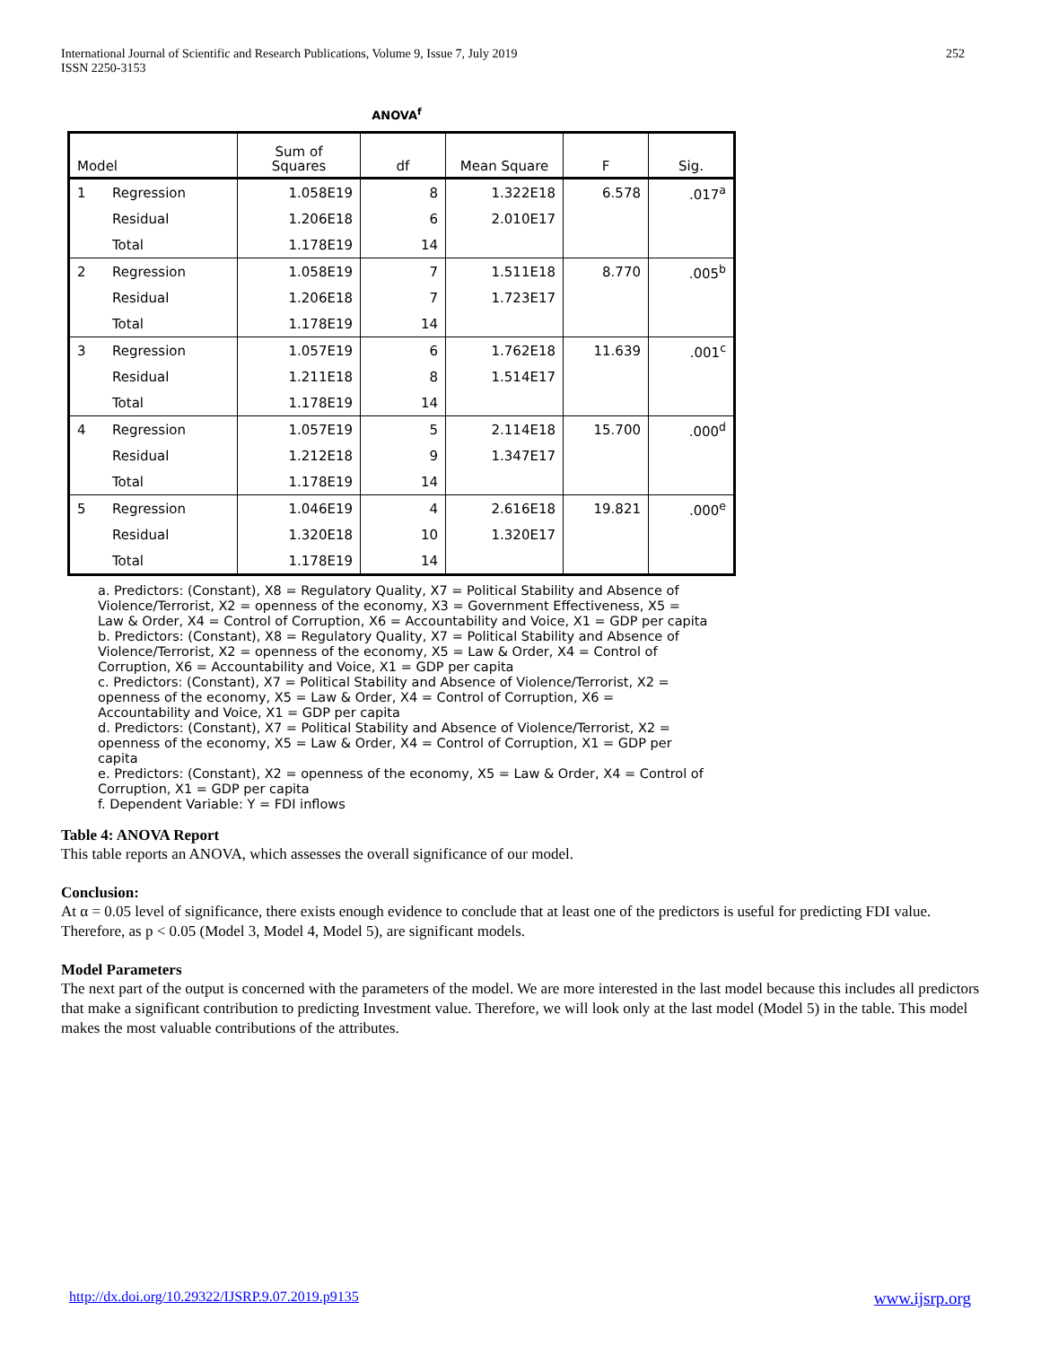International Journal of Scientific and Research Publications, Volume 9, Issue 7, July 2019
ISSN 2250-3153
252
ANOVA<sup>f</sup>
| Model | | Sum of Squares | df | Mean Square | F | Sig. |
| --- | --- | --- | --- | --- | --- | --- |
| 1 | Regression | 1.058E19 | 8 | 1.322E18 | 6.578 | .017<sup>a</sup> |
| | Residual | 1.206E18 | 6 | 2.010E17 | | |
| | Total | 1.178E19 | 14 | | | |
| 2 | Regression | 1.058E19 | 7 | 1.511E18 | 8.770 | .005<sup>b</sup> |
| | Residual | 1.206E18 | 7 | 1.723E17 | | |
| | Total | 1.178E19 | 14 | | | |
| 3 | Regression | 1.057E19 | 6 | 1.762E18 | 11.639 | .001<sup>c</sup> |
| | Residual | 1.211E18 | 8 | 1.514E17 | | |
| | Total | 1.178E19 | 14 | | | |
| 4 | Regression | 1.057E19 | 5 | 2.114E18 | 15.700 | .000<sup>d</sup> |
| | Residual | 1.212E18 | 9 | 1.347E17 | | |
| | Total | 1.178E19 | 14 | | | |
| 5 | Regression | 1.046E19 | 4 | 2.616E18 | 19.821 | .000<sup>e</sup> |
| | Residual | 1.320E18 | 10 | 1.320E17 | | |
| | Total | 1.178E19 | 14 | | | |
a. Predictors: (Constant), X8 = Regulatory Quality, X7 = Political Stability and Absence of Violence/Terrorist, X2 = openness of the economy, X3 = Government Effectiveness, X5 = Law & Order, X4 = Control of Corruption, X6 = Accountability and Voice, X1 = GDP per capita
b. Predictors: (Constant), X8 = Regulatory Quality, X7 = Political Stability and Absence of Violence/Terrorist, X2 = openness of the economy, X5 = Law & Order, X4 = Control of Corruption, X6 = Accountability and Voice, X1 = GDP per capita
c. Predictors: (Constant), X7 = Political Stability and Absence of Violence/Terrorist, X2 = openness of the economy, X5 = Law & Order, X4 = Control of Corruption, X6 = Accountability and Voice, X1 = GDP per capita
d. Predictors: (Constant), X7 = Political Stability and Absence of Violence/Terrorist, X2 = openness of the economy, X5 = Law & Order, X4 = Control of Corruption, X1 = GDP per capita
e. Predictors: (Constant), X2 = openness of the economy, X5 = Law & Order, X4 = Control of Corruption, X1 = GDP per capita
f. Dependent Variable: Y = FDI inflows
Table 4: ANOVA Report
This table reports an ANOVA, which assesses the overall significance of our model.
Conclusion:
At α = 0.05 level of significance, there exists enough evidence to conclude that at least one of the predictors is useful for predicting FDI value. Therefore, as p < 0.05 (Model 3, Model 4, Model 5), are significant models.
Model Parameters
The next part of the output is concerned with the parameters of the model. We are more interested in the last model because this includes all predictors that make a significant contribution to predicting Investment value. Therefore, we will look only at the last model (Model 5) in the table. This model makes the most valuable contributions of the attributes.
http://dx.doi.org/10.29322/IJSRP.9.07.2019.p9135 www.ijsrp.org